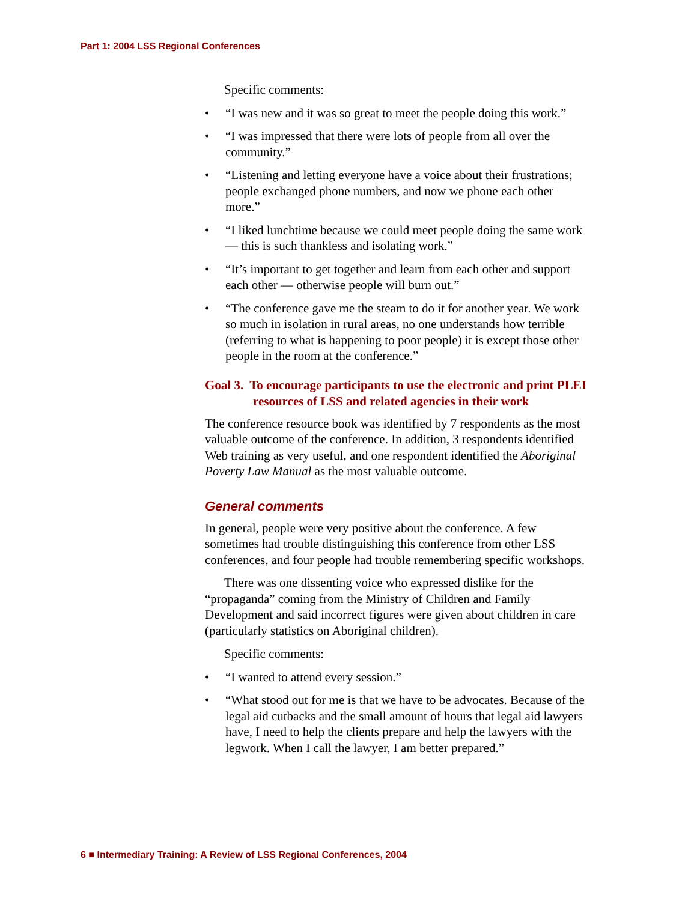Part 1: 2004 LSS Regional Conferences
Specific comments:
• “I was new and it was so great to meet the people doing this work.”
• “I was impressed that there were lots of people from all over the community.”
• “Listening and letting everyone have a voice about their frustrations; people exchanged phone numbers, and now we phone each other more.”
• “I liked lunchtime because we could meet people doing the same work — this is such thankless and isolating work.”
• “It’s important to get together and learn from each other and support each other — otherwise people will burn out.”
• “The conference gave me the steam to do it for another year. We work so much in isolation in rural areas, no one understands how terrible (referring to what is happening to poor people) it is except those other people in the room at the conference.”
Goal 3. To encourage participants to use the electronic and print PLEI resources of LSS and related agencies in their work
The conference resource book was identified by 7 respondents as the most valuable outcome of the conference. In addition, 3 respondents identified Web training as very useful, and one respondent identified the Aboriginal Poverty Law Manual as the most valuable outcome.
General comments
In general, people were very positive about the conference. A few sometimes had trouble distinguishing this conference from other LSS conferences, and four people had trouble remembering specific workshops.
There was one dissenting voice who expressed dislike for the “propaganda” coming from the Ministry of Children and Family Development and said incorrect figures were given about children in care (particularly statistics on Aboriginal children).
Specific comments:
• “I wanted to attend every session.”
• “What stood out for me is that we have to be advocates. Because of the legal aid cutbacks and the small amount of hours that legal aid lawyers have, I need to help the clients prepare and help the lawyers with the legwork. When I call the lawyer, I am better prepared.”
6 ■ Intermediary Training: A Review of LSS Regional Conferences, 2004